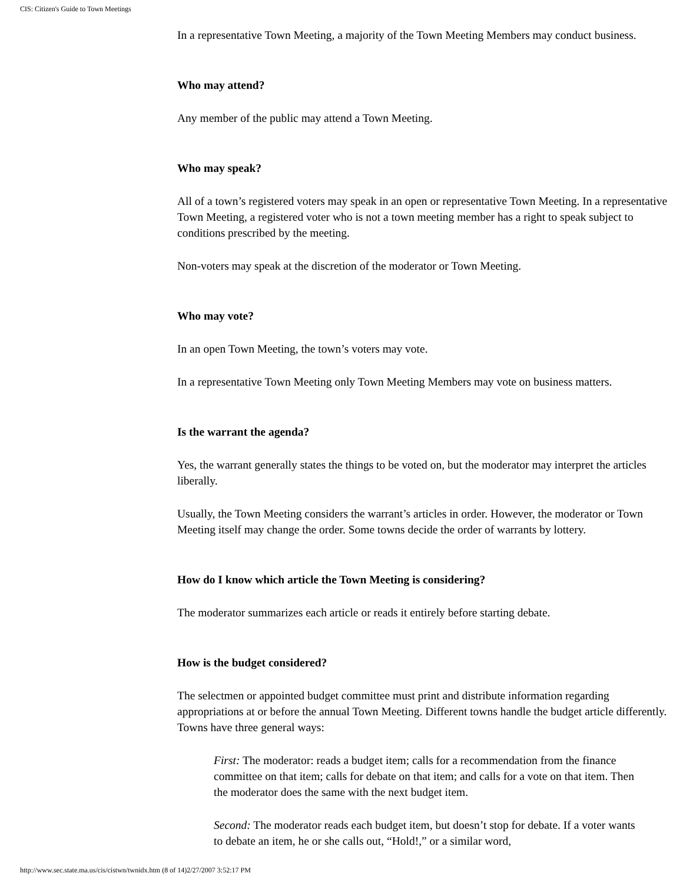CIS: Citizen's Guide to Town Meetings
In a representative Town Meeting, a majority of the Town Meeting Members may conduct business.
Who may attend?
Any member of the public may attend a Town Meeting.
Who may speak?
All of a town’s registered voters may speak in an open or representative Town Meeting. In a representative Town Meeting, a registered voter who is not a town meeting member has a right to speak subject to conditions prescribed by the meeting.
Non-voters may speak at the discretion of the moderator or Town Meeting.
Who may vote?
In an open Town Meeting, the town’s voters may vote.
In a representative Town Meeting only Town Meeting Members may vote on business matters.
Is the warrant the agenda?
Yes, the warrant generally states the things to be voted on, but the moderator may interpret the articles liberally.
Usually, the Town Meeting considers the warrant’s articles in order. However, the moderator or Town Meeting itself may change the order. Some towns decide the order of warrants by lottery.
How do I know which article the Town Meeting is considering?
The moderator summarizes each article or reads it entirely before starting debate.
How is the budget considered?
The selectmen or appointed budget committee must print and distribute information regarding appropriations at or before the annual Town Meeting. Different towns handle the budget article differently. Towns have three general ways:
First: The moderator: reads a budget item; calls for a recommendation from the finance committee on that item; calls for debate on that item; and calls for a vote on that item. Then the moderator does the same with the next budget item.
Second: The moderator reads each budget item, but doesn’t stop for debate. If a voter wants to debate an item, he or she calls out, “Hold!,” or a similar word,
http://www.sec.state.ma.us/cis/cistwn/twnidx.htm (8 of 14)2/27/2007 3:52:17 PM